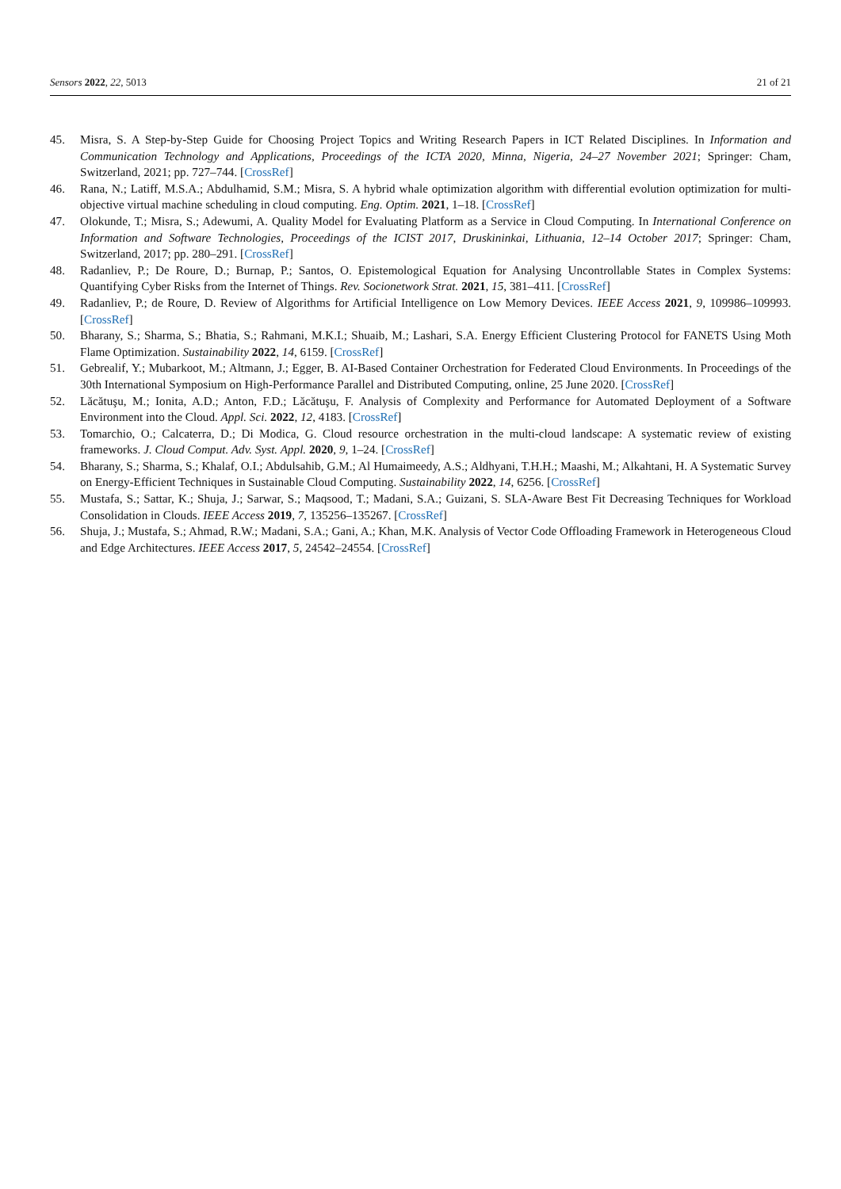Sensors 2022, 22, 5013 21 of 21
45. Misra, S. A Step-by-Step Guide for Choosing Project Topics and Writing Research Papers in ICT Related Disciplines. In Information and Communication Technology and Applications, Proceedings of the ICTA 2020, Minna, Nigeria, 24–27 November 2021; Springer: Cham, Switzerland, 2021; pp. 727–744. [CrossRef]
46. Rana, N.; Latiff, M.S.A.; Abdulhamid, S.M.; Misra, S. A hybrid whale optimization algorithm with differential evolution optimization for multi-objective virtual machine scheduling in cloud computing. Eng. Optim. 2021, 1–18. [CrossRef]
47. Olokunde, T.; Misra, S.; Adewumi, A. Quality Model for Evaluating Platform as a Service in Cloud Computing. In International Conference on Information and Software Technologies, Proceedings of the ICIST 2017, Druskininkai, Lithuania, 12–14 October 2017; Springer: Cham, Switzerland, 2017; pp. 280–291. [CrossRef]
48. Radanliev, P.; De Roure, D.; Burnap, P.; Santos, O. Epistemological Equation for Analysing Uncontrollable States in Complex Systems: Quantifying Cyber Risks from the Internet of Things. Rev. Socionetwork Strat. 2021, 15, 381–411. [CrossRef]
49. Radanliev, P.; de Roure, D. Review of Algorithms for Artificial Intelligence on Low Memory Devices. IEEE Access 2021, 9, 109986–109993. [CrossRef]
50. Bharany, S.; Sharma, S.; Bhatia, S.; Rahmani, M.K.I.; Shuaib, M.; Lashari, S.A. Energy Efficient Clustering Protocol for FANETS Using Moth Flame Optimization. Sustainability 2022, 14, 6159. [CrossRef]
51. Gebrealif, Y.; Mubarkoot, M.; Altmann, J.; Egger, B. AI-Based Container Orchestration for Federated Cloud Environments. In Proceedings of the 30th International Symposium on High-Performance Parallel and Distributed Computing, online, 25 June 2020. [CrossRef]
52. Lăcătuşu, M.; Ionita, A.D.; Anton, F.D.; Lăcătuşu, F. Analysis of Complexity and Performance for Automated Deployment of a Software Environment into the Cloud. Appl. Sci. 2022, 12, 4183. [CrossRef]
53. Tomarchio, O.; Calcaterra, D.; Di Modica, G. Cloud resource orchestration in the multi-cloud landscape: A systematic review of existing frameworks. J. Cloud Comput. Adv. Syst. Appl. 2020, 9, 1–24. [CrossRef]
54. Bharany, S.; Sharma, S.; Khalaf, O.I.; Abdulsahib, G.M.; Al Humaimeedy, A.S.; Aldhyani, T.H.H.; Maashi, M.; Alkahtani, H. A Systematic Survey on Energy-Efficient Techniques in Sustainable Cloud Computing. Sustainability 2022, 14, 6256. [CrossRef]
55. Mustafa, S.; Sattar, K.; Shuja, J.; Sarwar, S.; Maqsood, T.; Madani, S.A.; Guizani, S. SLA-Aware Best Fit Decreasing Techniques for Workload Consolidation in Clouds. IEEE Access 2019, 7, 135256–135267. [CrossRef]
56. Shuja, J.; Mustafa, S.; Ahmad, R.W.; Madani, S.A.; Gani, A.; Khan, M.K. Analysis of Vector Code Offloading Framework in Heterogeneous Cloud and Edge Architectures. IEEE Access 2017, 5, 24542–24554. [CrossRef]